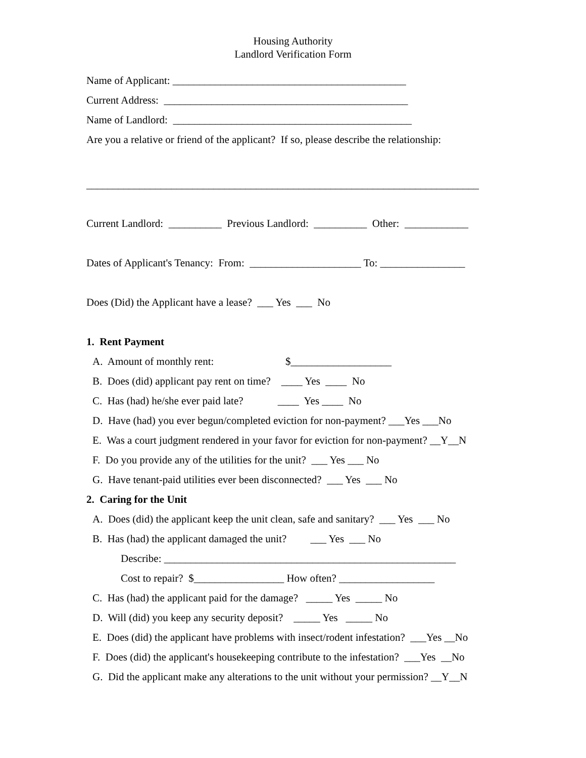Housing Authority
Landlord Verification Form
Name of Applicant: ____________________________________________
Current Address: ______________________________________________
Name of Landlord: _____________________________________________
Are you a relative or friend of the applicant? If so, please describe the relationship:
__________________________________________________________________________
Current Landlord: __________ Previous Landlord: __________ Other: ____________
Dates of Applicant's Tenancy: From: _____________________ To: ________________
Does (Did) the Applicant have a lease? ___ Yes ___ No
1. Rent Payment
A. Amount of monthly rent: $___________________
B. Does (did) applicant pay rent on time? ____ Yes ____ No
C. Has (had) he/she ever paid late? ____ Yes ____ No
D. Have (had) you ever begun/completed eviction for non-payment? ___Yes ___No
E. Was a court judgment rendered in your favor for eviction for non-payment? __Y__N
F. Do you provide any of the utilities for the unit? ___ Yes ___ No
G. Have tenant-paid utilities ever been disconnected? ___ Yes ___ No
2. Caring for the Unit
A. Does (did) the applicant keep the unit clean, safe and sanitary? ___ Yes ___ No
B. Has (had) the applicant damaged the unit? ___ Yes ___ No
Describe: _______________________________________________________
Cost to repair? $_________________ How often? __________________
C. Has (had) the applicant paid for the damage? _____ Yes _____ No
D. Will (did) you keep any security deposit? _____ Yes _____ No
E. Does (did) the applicant have problems with insect/rodent infestation? ___Yes __No
F. Does (did) the applicant's housekeeping contribute to the infestation? ___Yes __No
G. Did the applicant make any alterations to the unit without your permission? __Y__N